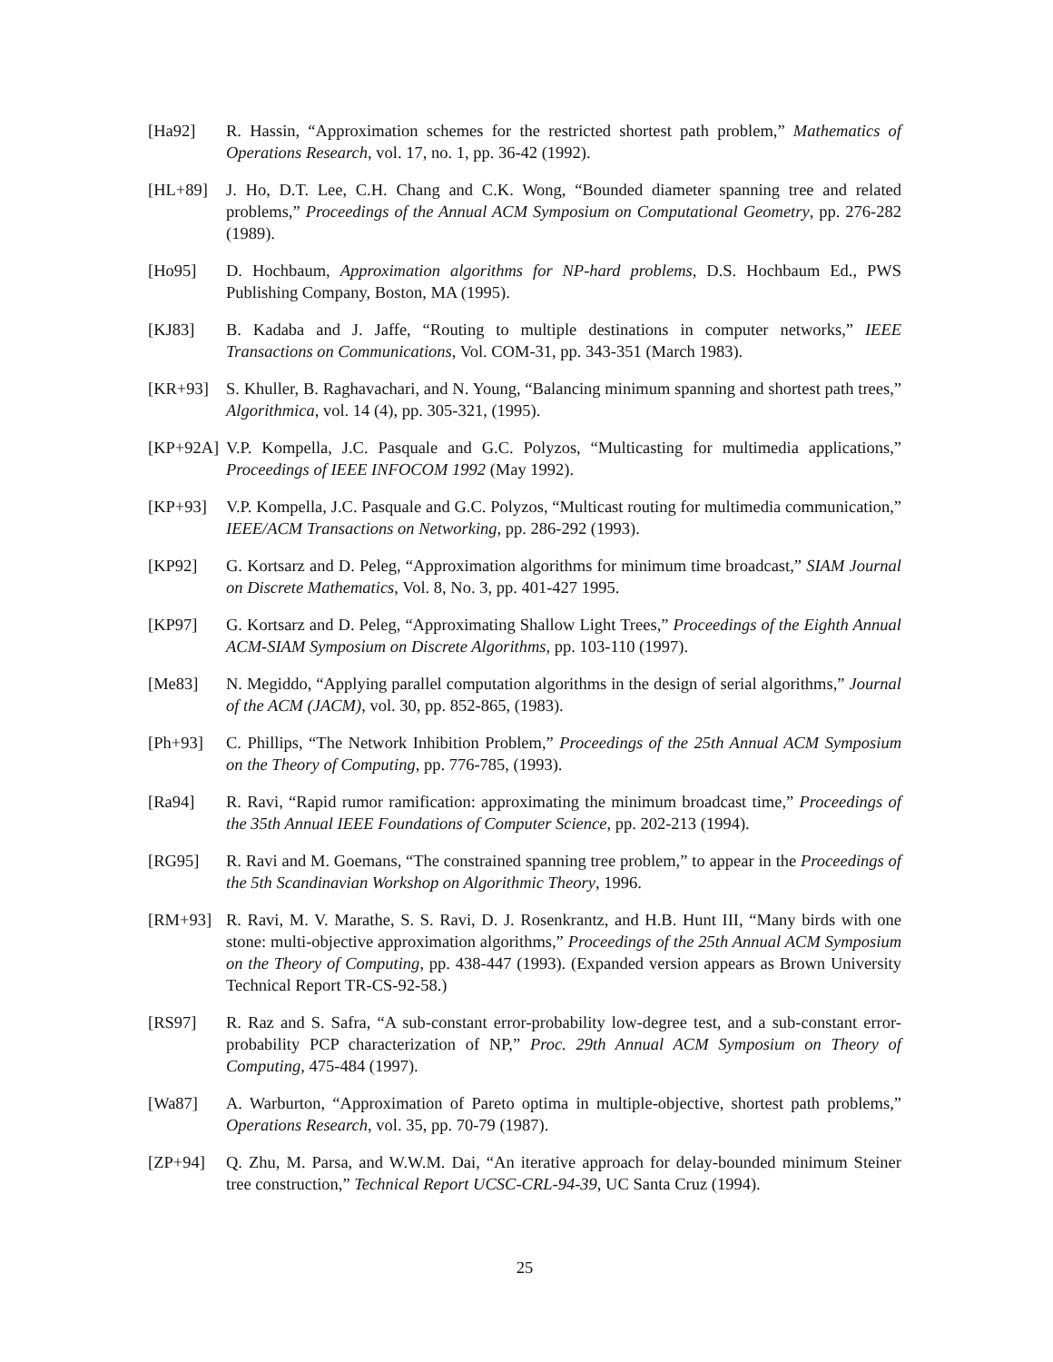[Ha92] R. Hassin, “Approximation schemes for the restricted shortest path problem,” Mathematics of Operations Research, vol. 17, no. 1, pp. 36-42 (1992).
[HL+89] J. Ho, D.T. Lee, C.H. Chang and C.K. Wong, “Bounded diameter spanning tree and related problems,” Proceedings of the Annual ACM Symposium on Computational Geometry, pp. 276-282 (1989).
[Ho95] D. Hochbaum, Approximation algorithms for NP-hard problems, D.S. Hochbaum Ed., PWS Publishing Company, Boston, MA (1995).
[KJ83] B. Kadaba and J. Jaffe, “Routing to multiple destinations in computer networks,” IEEE Transactions on Communications, Vol. COM-31, pp. 343-351 (March 1983).
[KR+93] S. Khuller, B. Raghavachari, and N. Young, “Balancing minimum spanning and shortest path trees,” Algorithmica, vol. 14 (4), pp. 305-321, (1995).
[KP+92A] V.P. Kompella, J.C. Pasquale and G.C. Polyzos, “Multicasting for multimedia applications,” Proceedings of IEEE INFOCOM 1992 (May 1992).
[KP+93] V.P. Kompella, J.C. Pasquale and G.C. Polyzos, “Multicast routing for multimedia communication,” IEEE/ACM Transactions on Networking, pp. 286-292 (1993).
[KP92] G. Kortsarz and D. Peleg, “Approximation algorithms for minimum time broadcast,” SIAM Journal on Discrete Mathematics, Vol. 8, No. 3, pp. 401-427 1995.
[KP97] G. Kortsarz and D. Peleg, “Approximating Shallow Light Trees,” Proceedings of the Eighth Annual ACM-SIAM Symposium on Discrete Algorithms, pp. 103-110 (1997).
[Me83] N. Megiddo, “Applying parallel computation algorithms in the design of serial algorithms,” Journal of the ACM (JACM), vol. 30, pp. 852-865, (1983).
[Ph+93] C. Phillips, “The Network Inhibition Problem,” Proceedings of the 25th Annual ACM Symposium on the Theory of Computing, pp. 776-785, (1993).
[Ra94] R. Ravi, “Rapid rumor ramification: approximating the minimum broadcast time,” Proceedings of the 35th Annual IEEE Foundations of Computer Science, pp. 202-213 (1994).
[RG95] R. Ravi and M. Goemans, “The constrained spanning tree problem,” to appear in the Proceedings of the 5th Scandinavian Workshop on Algorithmic Theory, 1996.
[RM+93] R. Ravi, M. V. Marathe, S. S. Ravi, D. J. Rosenkrantz, and H.B. Hunt III, “Many birds with one stone: multi-objective approximation algorithms,” Proceedings of the 25th Annual ACM Symposium on the Theory of Computing, pp. 438-447 (1993). (Expanded version appears as Brown University Technical Report TR-CS-92-58.)
[RS97] R. Raz and S. Safra, “A sub-constant error-probability low-degree test, and a sub-constant error-probability PCP characterization of NP,” Proc. 29th Annual ACM Symposium on Theory of Computing, 475-484 (1997).
[Wa87] A. Warburton, “Approximation of Pareto optima in multiple-objective, shortest path problems,” Operations Research, vol. 35, pp. 70-79 (1987).
[ZP+94] Q. Zhu, M. Parsa, and W.W.M. Dai, “An iterative approach for delay-bounded minimum Steiner tree construction,” Technical Report UCSC-CRL-94-39, UC Santa Cruz (1994).
25